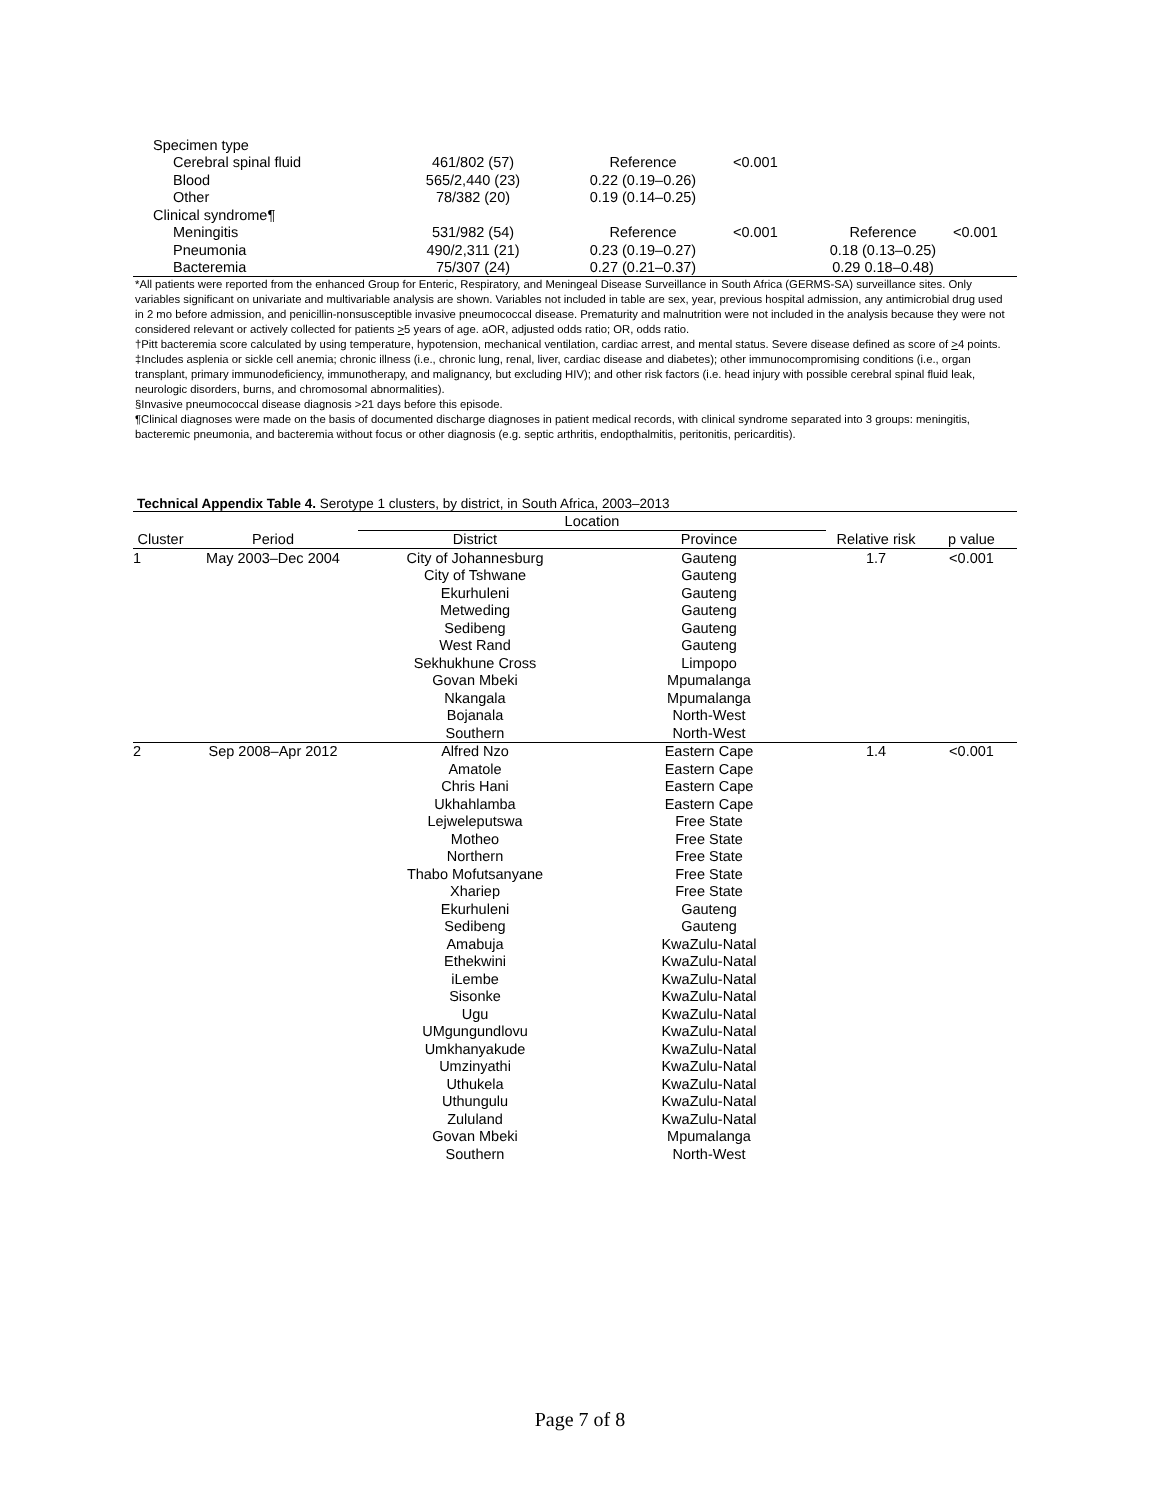| Specimen type | | | | | |
| Cerebral spinal fluid | 461/802 (57) | Reference | <0.001 | | |
| Blood | 565/2,440 (23) | 0.22 (0.19–0.26) | | | |
| Other | 78/382 (20) | 0.19 (0.14–0.25) | | | |
| Clinical syndrome¶ | | | | | |
| Meningitis | 531/982 (54) | Reference | <0.001 | Reference | <0.001 |
| Pneumonia | 490/2,311 (21) | 0.23 (0.19–0.27) | | 0.18 (0.13–0.25) | |
| Bacteremia | 75/307 (24) | 0.27 (0.21–0.37) | | 0.29 0.18–0.48) | |
*All patients were reported from the enhanced Group for Enteric, Respiratory, and Meningeal Disease Surveillance in South Africa (GERMS-SA) surveillance sites. Only variables significant on univariate and multivariable analysis are shown. Variables not included in table are sex, year, previous hospital admission, any antimicrobial drug used in 2 mo before admission, and penicillin-nonsusceptible invasive pneumococcal disease. Prematurity and malnutrition were not included in the analysis because they were not considered relevant or actively collected for patients >5 years of age. aOR, adjusted odds ratio; OR, odds ratio.
†Pitt bacteremia score calculated by using temperature, hypotension, mechanical ventilation, cardiac arrest, and mental status. Severe disease defined as score of >4 points.
‡Includes asplenia or sickle cell anemia; chronic illness (i.e., chronic lung, renal, liver, cardiac disease and diabetes); other immunocompromising conditions (i.e., organ transplant, primary immunodeficiency, immunotherapy, and malignancy, but excluding HIV); and other risk factors (i.e. head injury with possible cerebral spinal fluid leak, neurologic disorders, burns, and chromosomal abnormalities).
§Invasive pneumococcal disease diagnosis >21 days before this episode.
¶Clinical diagnoses were made on the basis of documented discharge diagnoses in patient medical records, with clinical syndrome separated into 3 groups: meningitis, bacteremic pneumonia, and bacteremia without focus or other diagnosis (e.g. septic arthritis, endopthalmitis, peritonitis, pericarditis).
Technical Appendix Table 4. Serotype 1 clusters, by district, in South Africa, 2003–2013
| | | Location | | | |
| --- | --- | --- | --- | --- | --- |
| Cluster | Period | District | Province | Relative risk | p value |
| 1 | May 2003–Dec 2004 | City of Johannesburg | Gauteng | 1.7 | <0.001 |
| | | City of Tshwane | Gauteng | | |
| | | Ekurhuleni | Gauteng | | |
| | | Metweding | Gauteng | | |
| | | Sedibeng | Gauteng | | |
| | | West Rand | Gauteng | | |
| | | Sekhukhune Cross | Limpopo | | |
| | | Govan Mbeki | Mpumalanga | | |
| | | Nkangala | Mpumalanga | | |
| | | Bojanala | North-West | | |
| | | Southern | North-West | | |
| 2 | Sep 2008–Apr 2012 | Alfred Nzo | Eastern Cape | 1.4 | <0.001 |
| | | Amatole | Eastern Cape | | |
| | | Chris Hani | Eastern Cape | | |
| | | Ukhahlamba | Eastern Cape | | |
| | | Lejweleputswa | Free State | | |
| | | Motheo | Free State | | |
| | | Northern | Free State | | |
| | | Thabo Mofutsanyane | Free State | | |
| | | Xhariep | Free State | | |
| | | Ekurhuleni | Gauteng | | |
| | | Sedibeng | Gauteng | | |
| | | Amabuja | KwaZulu-Natal | | |
| | | Ethekwini | KwaZulu-Natal | | |
| | | iLembe | KwaZulu-Natal | | |
| | | Sisonke | KwaZulu-Natal | | |
| | | Ugu | KwaZulu-Natal | | |
| | | UMgungundlovu | KwaZulu-Natal | | |
| | | Umkhanyakude | KwaZulu-Natal | | |
| | | Umzinyathi | KwaZulu-Natal | | |
| | | Uthukela | KwaZulu-Natal | | |
| | | Uthungulu | KwaZulu-Natal | | |
| | | Zululand | KwaZulu-Natal | | |
| | | Govan Mbeki | Mpumalanga | | |
| | | Southern | North-West | | |
Page 7 of 8